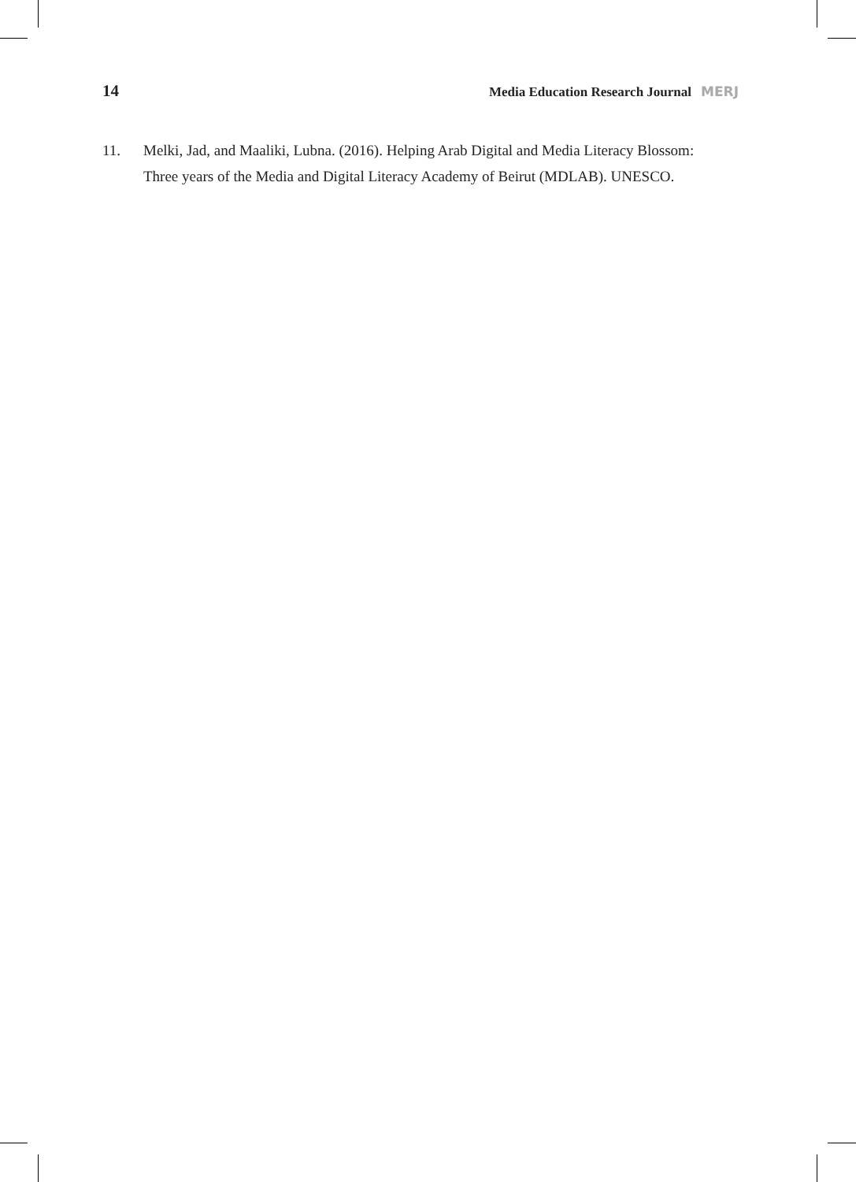14 Media Education Research Journal MERJ
11. Melki, Jad, and Maaliki, Lubna. (2016). Helping Arab Digital and Media Literacy Blossom: Three years of the Media and Digital Literacy Academy of Beirut (MDLAB). UNESCO.